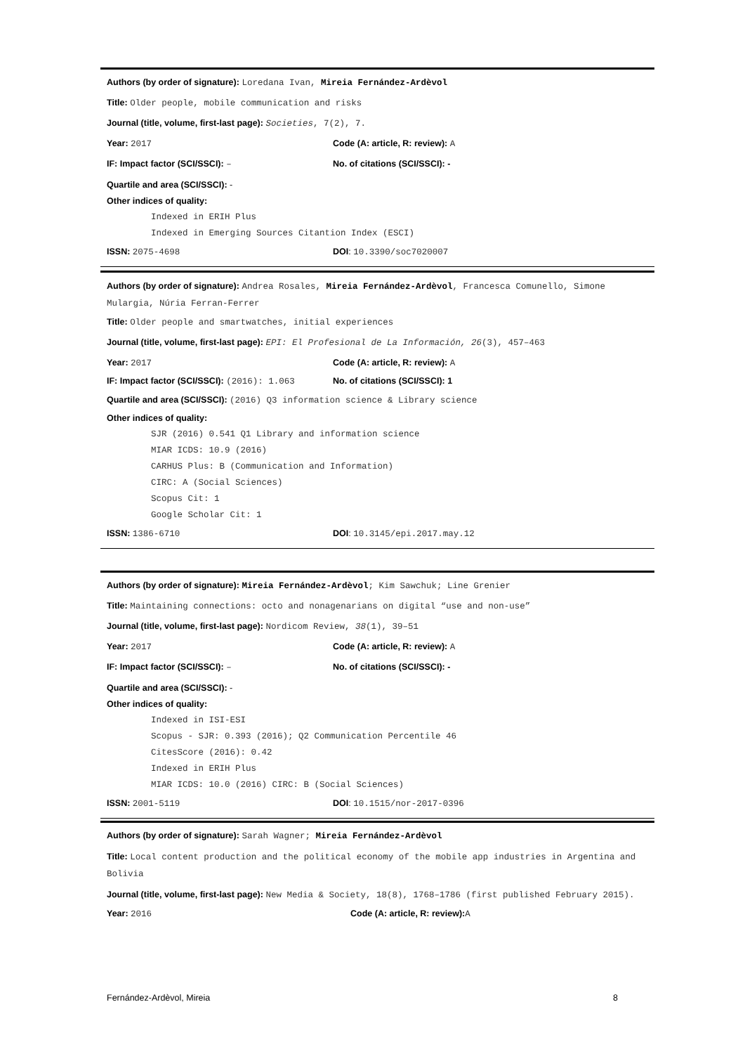Authors (by order of signature): Loredana Ivan, Mireia Fernández-Ardèvol
Title: Older people, mobile communication and risks
Journal (title, volume, first-last page): Societies, 7(2), 7.
Year: 2017 Code (A: article, R: review): A
IF: Impact factor (SCI/SSCI): – No. of citations (SCI/SSCI): -
Quartile and area (SCI/SSCI): -
Other indices of quality:
Indexed in ERIH Plus
Indexed in Emerging Sources Citantion Index (ESCI)
ISSN: 2075-4698 DOI: 10.3390/soc7020007
Authors (by order of signature): Andrea Rosales, Mireia Fernández-Ardèvol, Francesca Comunello, Simone Mulargia, Núria Ferran-Ferrer
Title: Older people and smartwatches, initial experiences
Journal (title, volume, first-last page): EPI: El Profesional de La Información, 26(3), 457–463
Year: 2017 Code (A: article, R: review): A
IF: Impact factor (SCI/SSCI): (2016): 1.063
No. of citations (SCI/SSCI): 1
Quartile and area (SCI/SSCI): (2016) Q3 information science & Library science
Other indices of quality:
SJR (2016) 0.541 Q1 Library and information science
MIAR ICDS: 10.9 (2016)
CARHUS Plus: B (Communication and Information)
CIRC: A (Social Sciences)
Scopus Cit: 1
Google Scholar Cit: 1
ISSN: 1386-6710 DOI: 10.3145/epi.2017.may.12
Authors (by order of signature): Mireia Fernández-Ardèvol; Kim Sawchuk; Line Grenier
Title: Maintaining connections: octo and nonagenarians on digital “use and non-use”
Journal (title, volume, first-last page): Nordicom Review, 38(1), 39–51
Year: 2017 Code (A: article, R: review): A
IF: Impact factor (SCI/SSCI): – No. of citations (SCI/SSCI): -
Quartile and area (SCI/SSCI): -
Other indices of quality:
Indexed in ISI-ESI
Scopus - SJR: 0.393 (2016); Q2 Communication Percentile 46
CitesScore (2016): 0.42
Indexed in ERIH Plus
MIAR ICDS: 10.0 (2016) CIRC: B (Social Sciences)
ISSN: 2001-5119 DOI: 10.1515/nor-2017-0396
Authors (by order of signature): Sarah Wagner; Mireia Fernández-Ardèvol
Title: Local content production and the political economy of the mobile app industries in Argentina and Bolivia
Journal (title, volume, first-last page): New Media & Society, 18(8), 1768–1786 (first published February 2015).
Year: 2016 Code (A: article, R: review): A
Fernández-Ardèvol, Mireia 8